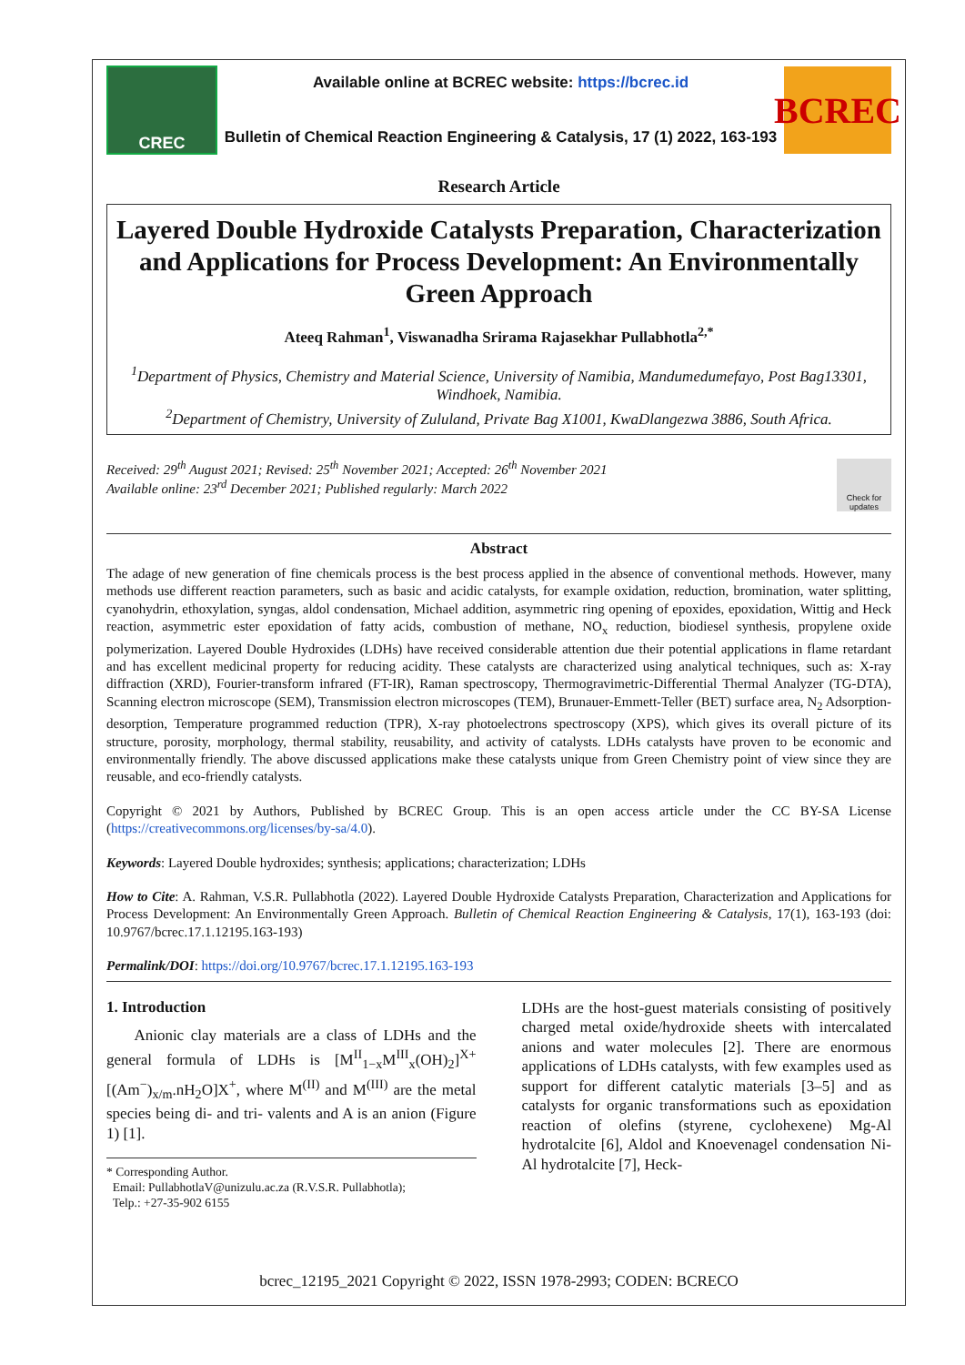CREC
Available online at BCREC website: https://bcrec.id
Bulletin of Chemical Reaction Engineering & Catalysis, 17 (1) 2022, 163-193
BCREC
Research Article
Layered Double Hydroxide Catalysts Preparation, Characterization and Applications for Process Development: An Environmentally Green Approach
Ateeq Rahman<sup>1</sup>, Viswanadha Srirama Rajasekhar Pullabhotla<sup>2,*</sup>
<sup>1</sup> Department of Physics, Chemistry and Material Science, University of Namibia, Mandumedumefayo, Post Bag13301, Windhoek, Namibia.
<sup>2</sup> Department of Chemistry, University of Zululand, Private Bag X1001, KwaDlangezwa 3886, South Africa.
Received: 29<sup>th</sup> August 2021; Revised: 25<sup>th</sup> November 2021; Accepted: 26<sup>th</sup> November 2021
Available online: 23<sup>rd</sup> December 2021; Published regularly: March 2022
Check for updates
Abstract
The adage of new generation of fine chemicals process is the best process applied in the absence of conventional methods. However, many methods use different reaction parameters, such as basic and acidic catalysts, for example oxidation, reduction, bromination, water splitting, cyanohydrin, ethoxylation, syngas, aldol condensation, Michael addition, asymmetric ring opening of epoxides, epoxidation, Wittig and Heck reaction, asymmetric ester epoxidation of fatty acids, combustion of methane, NO<sub>x</sub> reduction, biodiesel synthesis, propylene oxide polymerization. Layered Double Hydroxides (LDHs) have received considerable attention due their potential applications in flame retardant and has excellent medicinal property for reducing acidity. These catalysts are characterized using analytical techniques, such as: X-ray diffraction (XRD), Fourier-transform infrared (FT-IR), Raman spectroscopy, Thermogravimetric-Differential Thermal Analyzer (TG-DTA), Scanning electron microscope (SEM), Transmission electron microscopes (TEM), Brunauer-Emmett-Teller (BET) surface area, N<sub>2</sub> Adsorption-desorption, Temperature programmed reduction (TPR), X-ray photoelectrons spectroscopy (XPS), which gives its overall picture of its structure, porosity, morphology, thermal stability, reusability, and activity of catalysts. LDHs catalysts have proven to be economic and environmentally friendly. The above discussed applications make these catalysts unique from Green Chemistry point of view since they are reusable, and eco-friendly catalysts.
Copyright © 2021 by Authors, Published by BCREC Group. This is an open access article under the CC BY-SA License (https://creativecommons.org/licenses/by-sa/4.0).
Keywords: Layered Double hydroxides; synthesis; applications; characterization; LDHs
How to Cite: A. Rahman, V.S.R. Pullabhotla (2022). Layered Double Hydroxide Catalysts Preparation, Characterization and Applications for Process Development: An Environmentally Green Approach. Bulletin of Chemical Reaction Engineering & Catalysis, 17(1), 163-193 (doi: 10.9767/bcrec.17.1.12195.163-193)
Permalink/DOI: https://doi.org/10.9767/bcrec.17.1.12195.163-193
1. Introduction
Anionic clay materials are a class of LDHs and the general formula of LDHs is [M<sup>II</sup><sub>1−x</sub>M<sup>III</sup><sub>x</sub>(OH)<sub>2</sub>]<sup>X+</sup>[(Am<sup>−</sup>)<sub>x/m</sub>.nH<sub>2</sub>O]X<sup>+</sup>, where M<sup>(II)</sup> and M<sup>(III)</sup> are the metal species being di- and tri- valents and A is an anion (Figure 1) [1].
* Corresponding Author.
Email: PullabhotlaV@unizulu.ac.za (R.V.S.R. Pullabhotla);
Telp.: +27-35-902 6155
LDHs are the host-guest materials consisting of positively charged metal oxide/hydroxide sheets with intercalated anions and water molecules [2]. There are enormous applications of LDHs catalysts, with few examples used as support for different catalytic materials [3–5] and as catalysts for organic transformations such as epoxidation reaction of olefins (styrene, cyclohexene) Mg-Al hydrotalcite [6], Aldol and Knoevenagel condensation Ni-Al hydrotalcite [7], Heck-
bcrec_12195_2021 Copyright © 2022, ISSN 1978-2993; CODEN: BCRECO